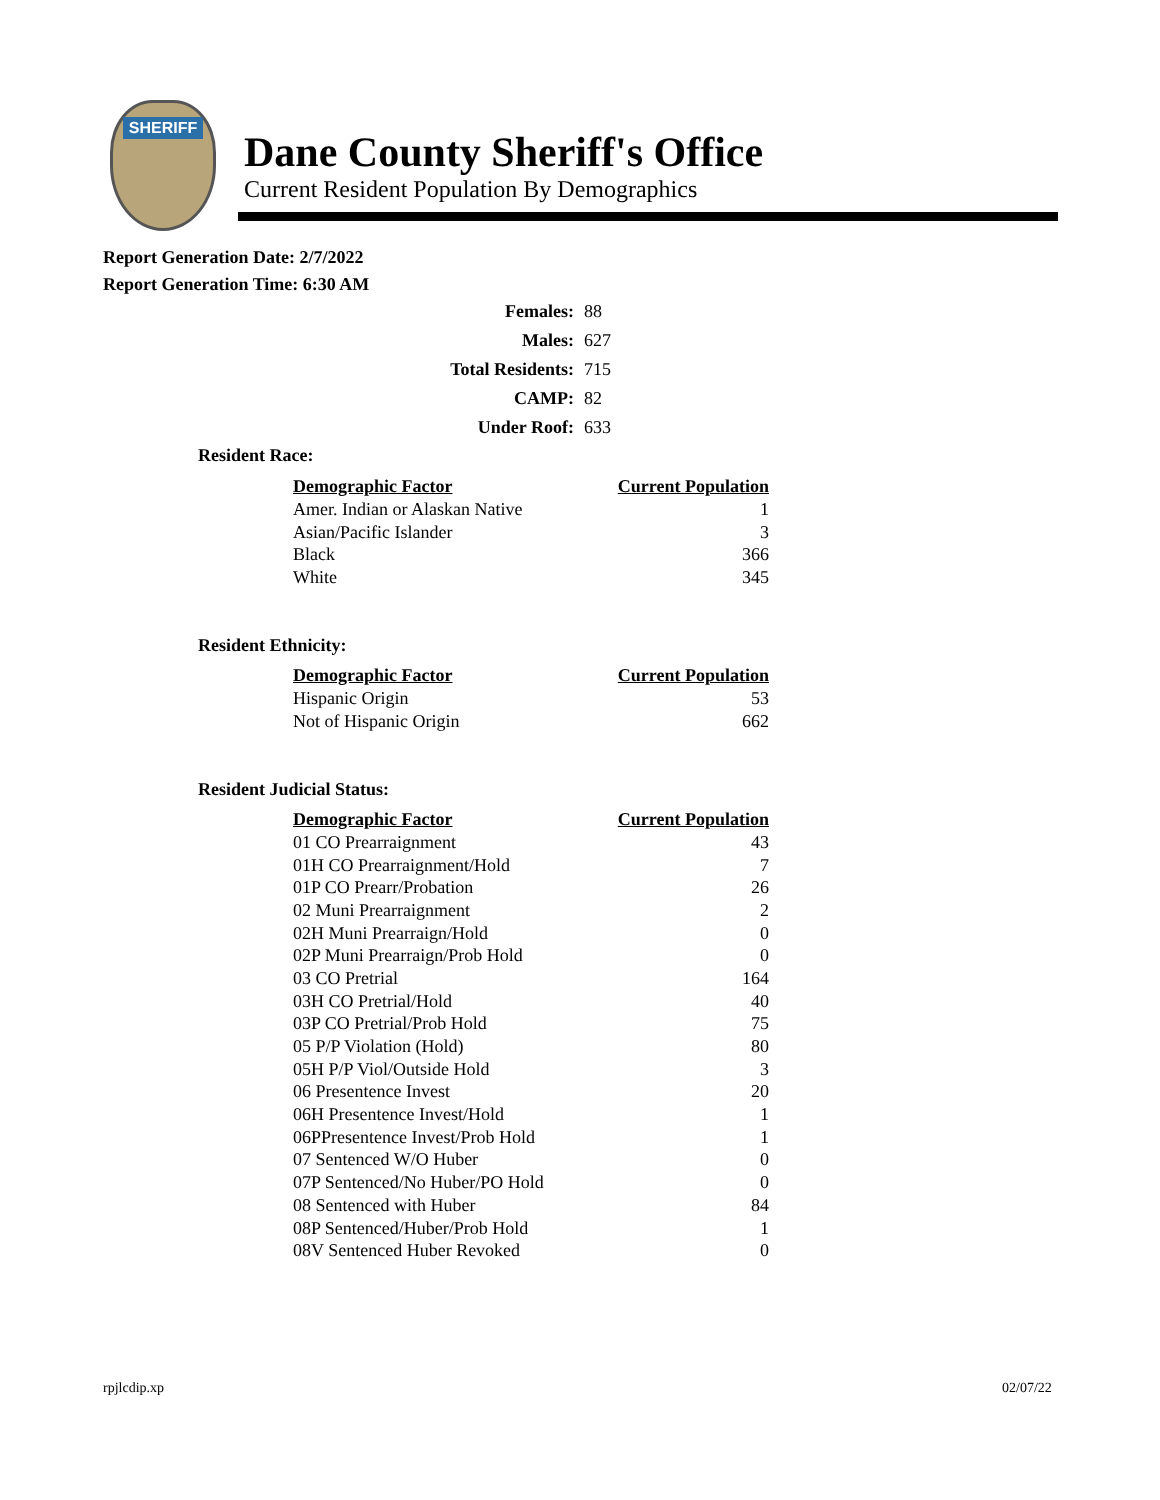SHERIFF
Dane County Sheriff's Office
Current Resident Population By Demographics
Report Generation Date: 2/7/2022
Report Generation Time: 6:30 AM
| Females: | 88 |
| Males: | 627 |
| Total Residents: | 715 |
| CAMP: | 82 |
| Under Roof: | 633 |
Resident Race:
| Demographic Factor | Current Population |
| --- | --- |
| Amer. Indian or Alaskan Native | 1 |
| Asian/Pacific Islander | 3 |
| Black | 366 |
| White | 345 |
Resident Ethnicity:
| Demographic Factor | Current Population |
| --- | --- |
| Hispanic Origin | 53 |
| Not of Hispanic Origin | 662 |
Resident Judicial Status:
| Demographic Factor | Current Population |
| --- | --- |
| 01 CO Prearraignment | 43 |
| 01H CO Prearraignment/Hold | 7 |
| 01P CO Prearr/Probation | 26 |
| 02 Muni Prearraignment | 2 |
| 02H Muni Prearraign/Hold | 0 |
| 02P Muni Prearraign/Prob Hold | 0 |
| 03 CO Pretrial | 164 |
| 03H CO Pretrial/Hold | 40 |
| 03P CO Pretrial/Prob Hold | 75 |
| 05 P/P Violation (Hold) | 80 |
| 05H P/P Viol/Outside Hold | 3 |
| 06 Presentence Invest | 20 |
| 06H Presentence Invest/Hold | 1 |
| 06PPresentence Invest/Prob Hold | 1 |
| 07 Sentenced W/O Huber | 0 |
| 07P Sentenced/No Huber/PO Hold | 0 |
| 08 Sentenced with Huber | 84 |
| 08P Sentenced/Huber/Prob Hold | 1 |
| 08V Sentenced Huber Revoked | 0 |
rpjlcdip.xp 02/07/22